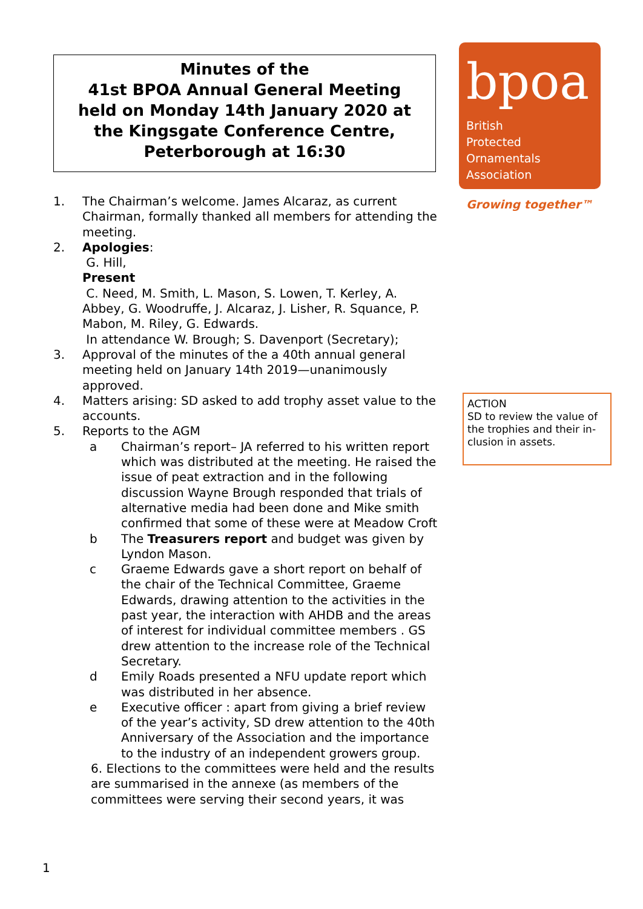Minutes of the
41st BPOA Annual General Meeting
held on Monday 14th January 2020 at
the Kingsgate Conference Centre,
Peterborough at 16:30
1. The Chairman’s welcome. James Alcaraz, as current Chairman, formally thanked all members for attending the meeting.
2. Apologies:
G. Hill,
Present
C. Need, M. Smith, L. Mason, S. Lowen, T. Kerley, A. Abbey, G. Woodruffe, J. Alcaraz, J. Lisher, R. Squance, P. Mabon, M. Riley, G. Edwards.
In attendance W. Brough; S. Davenport (Secretary);
3. Approval of the minutes of the a 40th annual general meeting held on January 14th 2019—unanimously approved.
4. Matters arising: SD asked to add trophy asset value to the accounts.
5. Reports to the AGM
a Chairman’s report– JA referred to his written report which was distributed at the meeting. He raised the issue of peat extraction and in the following discussion Wayne Brough responded that trials of alternative media had been done and Mike smith confirmed that some of these were at Meadow Croft
b The Treasurers report and budget was given by Lyndon Mason.
c Graeme Edwards gave a short report on behalf of the chair of the Technical Committee, Graeme Edwards, drawing attention to the activities in the past year, the interaction with AHDB and the areas of interest for individual committee members . GS drew attention to the increase role of the Technical Secretary.
d Emily Roads presented a NFU update report which was distributed in her absence.
e Executive officer : apart from giving a brief review of the year’s activity, SD drew attention to the 40th Anniversary of the Association and the importance to the industry of an independent growers group.
6. Elections to the committees were held and the results are summarised in the annexe (as members of the committees were serving their second years, it was
bpoa
British
Protected
Ornamentals
Association
Growing together™
ACTION
SD to review the value of the trophies and their in-clusion in assets.
1